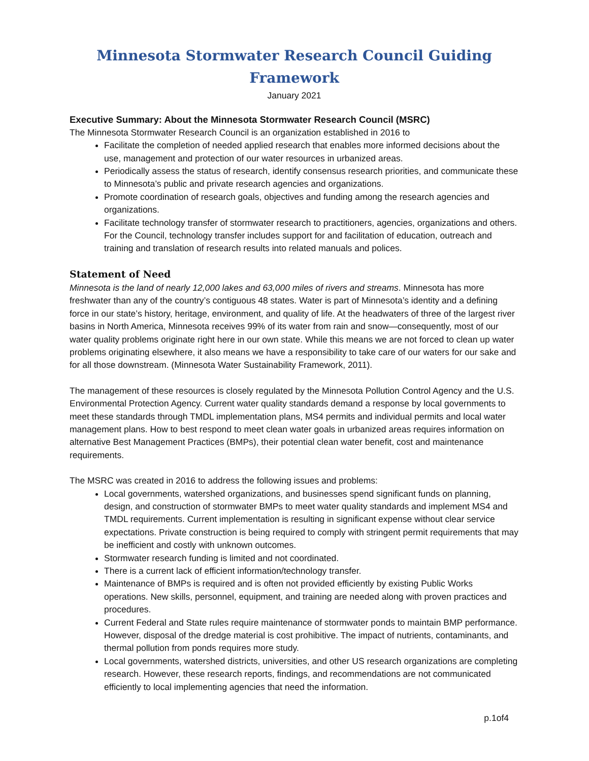Minnesota Stormwater Research Council Guiding Framework
January 2021
Executive Summary: About the Minnesota Stormwater Research Council (MSRC)
The Minnesota Stormwater Research Council is an organization established in 2016 to
Facilitate the completion of needed applied research that enables more informed decisions about the use, management and protection of our water resources in urbanized areas.
Periodically assess the status of research, identify consensus research priorities, and communicate these to Minnesota’s public and private research agencies and organizations.
Promote coordination of research goals, objectives and funding among the research agencies and organizations.
Facilitate technology transfer of stormwater research to practitioners, agencies, organizations and others. For the Council, technology transfer includes support for and facilitation of education, outreach and training and translation of research results into related manuals and polices.
Statement of Need
Minnesota is the land of nearly 12,000 lakes and 63,000 miles of rivers and streams. Minnesota has more freshwater than any of the country’s contiguous 48 states. Water is part of Minnesota’s identity and a defining force in our state’s history, heritage, environment, and quality of life. At the headwaters of three of the largest river basins in North America, Minnesota receives 99% of its water from rain and snow—consequently, most of our water quality problems originate right here in our own state. While this means we are not forced to clean up water problems originating elsewhere, it also means we have a responsibility to take care of our waters for our sake and for all those downstream. (Minnesota Water Sustainability Framework, 2011).
The management of these resources is closely regulated by the Minnesota Pollution Control Agency and the U.S. Environmental Protection Agency. Current water quality standards demand a response by local governments to meet these standards through TMDL implementation plans, MS4 permits and individual permits and local water management plans. How to best respond to meet clean water goals in urbanized areas requires information on alternative Best Management Practices (BMPs), their potential clean water benefit, cost and maintenance requirements.
The MSRC was created in 2016 to address the following issues and problems:
Local governments, watershed organizations, and businesses spend significant funds on planning, design, and construction of stormwater BMPs to meet water quality standards and implement MS4 and TMDL requirements. Current implementation is resulting in significant expense without clear service expectations. Private construction is being required to comply with stringent permit requirements that may be inefficient and costly with unknown outcomes.
Stormwater research funding is limited and not coordinated.
There is a current lack of efficient information/technology transfer.
Maintenance of BMPs is required and is often not provided efficiently by existing Public Works operations. New skills, personnel, equipment, and training are needed along with proven practices and procedures.
Current Federal and State rules require maintenance of stormwater ponds to maintain BMP performance. However, disposal of the dredge material is cost prohibitive. The impact of nutrients, contaminants, and thermal pollution from ponds requires more study.
Local governments, watershed districts, universities, and other US research organizations are completing research. However, these research reports, findings, and recommendations are not communicated efficiently to local implementing agencies that need the information.
p.1of4